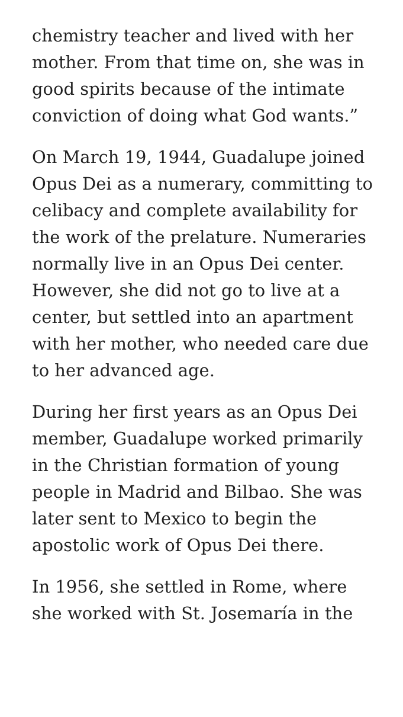chemistry teacher and lived with her mother. From that time on, she was in good spirits because of the intimate conviction of doing what God wants.”
On March 19, 1944, Guadalupe joined Opus Dei as a numerary, committing to celibacy and complete availability for the work of the prelature. Numeraries normally live in an Opus Dei center. However, she did not go to live at a center, but settled into an apartment with her mother, who needed care due to her advanced age.
During her first years as an Opus Dei member, Guadalupe worked primarily in the Christian formation of young people in Madrid and Bilbao. She was later sent to Mexico to begin the apostolic work of Opus Dei there.
In 1956, she settled in Rome, where she worked with St. Josemaría in the